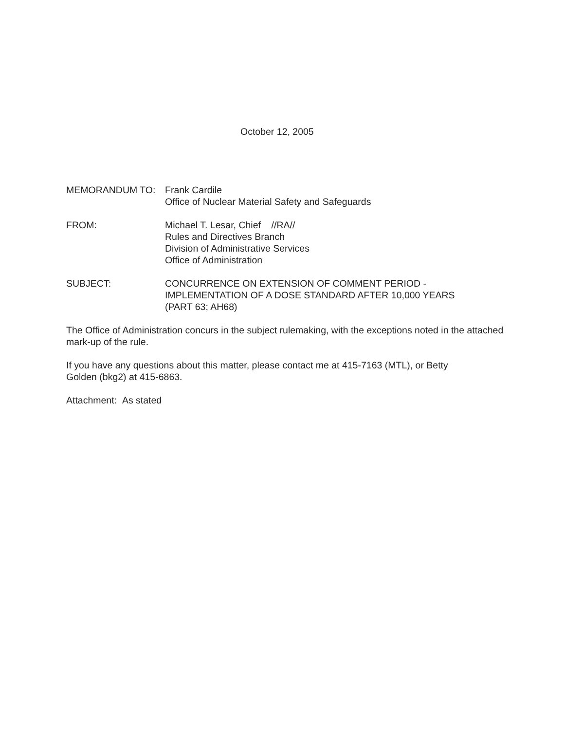October 12, 2005
MEMORANDUM TO: Frank Cardile
Office of Nuclear Material Safety and Safeguards
FROM: Michael T. Lesar, Chief //RA//
Rules and Directives Branch
Division of Administrative Services
Office of Administration
SUBJECT: CONCURRENCE ON EXTENSION OF COMMENT PERIOD -
IMPLEMENTATION OF A DOSE STANDARD AFTER 10,000 YEARS
(PART 63; AH68)
The Office of Administration concurs in the subject rulemaking, with the exceptions noted in the attached mark-up of the rule.
If you have any questions about this matter, please contact me at 415-7163 (MTL), or Betty
Golden (bkg2) at 415-6863.
Attachment: As stated